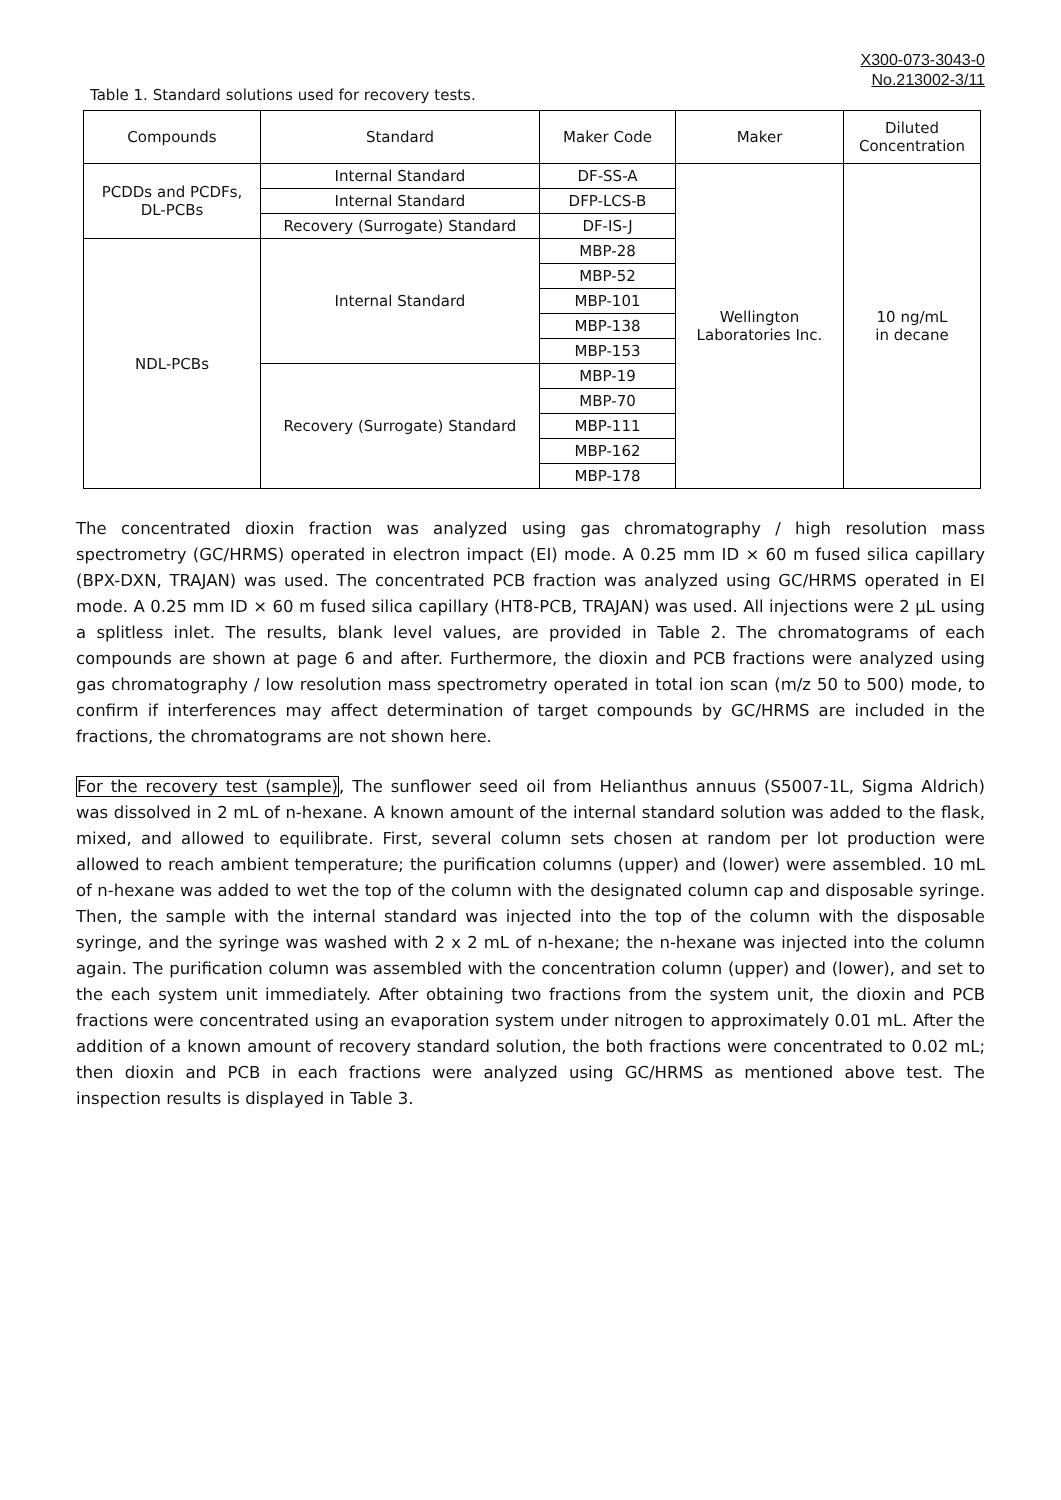X300-073-3043-0
No.213002-3/11
Table 1. Standard solutions used for recovery tests.
| Compounds | Standard | Maker Code | Maker | Diluted Concentration |
| PCDDs and PCDFs, DL-PCBs | Internal Standard | DF-SS-A | Wellington Laboratories Inc. | 10 ng/mL in decane |
| | Internal Standard | DFP-LCS-B | | |
| | Recovery (Surrogate) Standard | DF-IS-J | | |
| NDL-PCBs | Internal Standard | MBP-28 | | |
| | | MBP-52 | | |
| | | MBP-101 | | |
| | | MBP-138 | | |
| | | MBP-153 | | |
| | Recovery (Surrogate) Standard | MBP-19 | | |
| | | MBP-70 | | |
| | | MBP-111 | | |
| | | MBP-162 | | |
| | | MBP-178 | | |
The concentrated dioxin fraction was analyzed using gas chromatography / high resolution mass spectrometry (GC/HRMS) operated in electron impact (EI) mode. A 0.25 mm ID × 60 m fused silica capillary (BPX-DXN, TRAJAN) was used. The concentrated PCB fraction was analyzed using GC/HRMS operated in EI mode. A 0.25 mm ID × 60 m fused silica capillary (HT8-PCB, TRAJAN) was used. All injections were 2 µL using a splitless inlet. The results, blank level values, are provided in Table 2. The chromatograms of each compounds are shown at page 6 and after. Furthermore, the dioxin and PCB fractions were analyzed using gas chromatography / low resolution mass spectrometry operated in total ion scan (m/z 50 to 500) mode, to confirm if interferences may affect determination of target compounds by GC/HRMS are included in the fractions, the chromatograms are not shown here.
For the recovery test (sample), The sunflower seed oil from Helianthus annuus (S5007-1L, Sigma Aldrich) was dissolved in 2 mL of n-hexane. A known amount of the internal standard solution was added to the flask, mixed, and allowed to equilibrate. First, several column sets chosen at random per lot production were allowed to reach ambient temperature; the purification columns (upper) and (lower) were assembled. 10 mL of n-hexane was added to wet the top of the column with the designated column cap and disposable syringe. Then, the sample with the internal standard was injected into the top of the column with the disposable syringe, and the syringe was washed with 2 x 2 mL of n-hexane; the n-hexane was injected into the column again. The purification column was assembled with the concentration column (upper) and (lower), and set to the each system unit immediately. After obtaining two fractions from the system unit, the dioxin and PCB fractions were concentrated using an evaporation system under nitrogen to approximately 0.01 mL. After the addition of a known amount of recovery standard solution, the both fractions were concentrated to 0.02 mL; then dioxin and PCB in each fractions were analyzed using GC/HRMS as mentioned above test. The inspection results is displayed in Table 3.